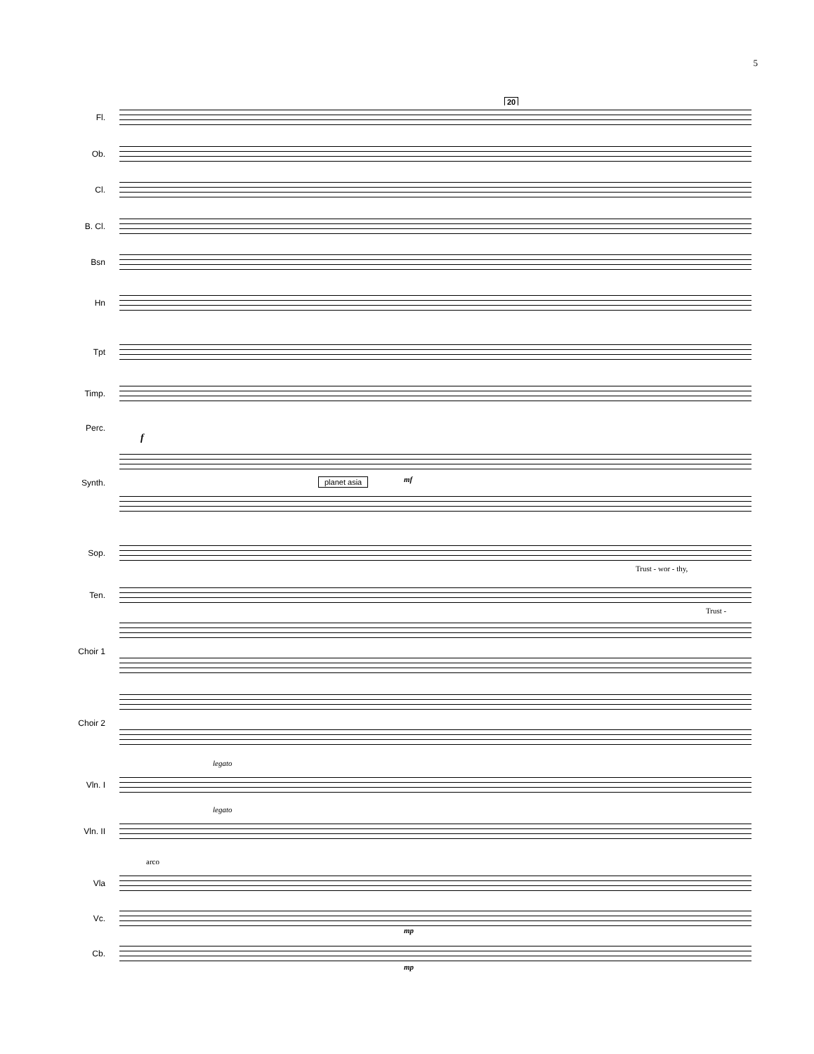5
20
Fl.
Ob.
Cl.
B. Cl.
Bsn
Hn
Tpt
Timp.
Perc.
f
Synth.
planet asia mf
Sop.
Trust - wor - thy,
Ten.
Trust -
Choir 1
Choir 2
legato
Vln. I
legato
Vln. II
arco
Vla
Vc.
mp
Cb.
mp